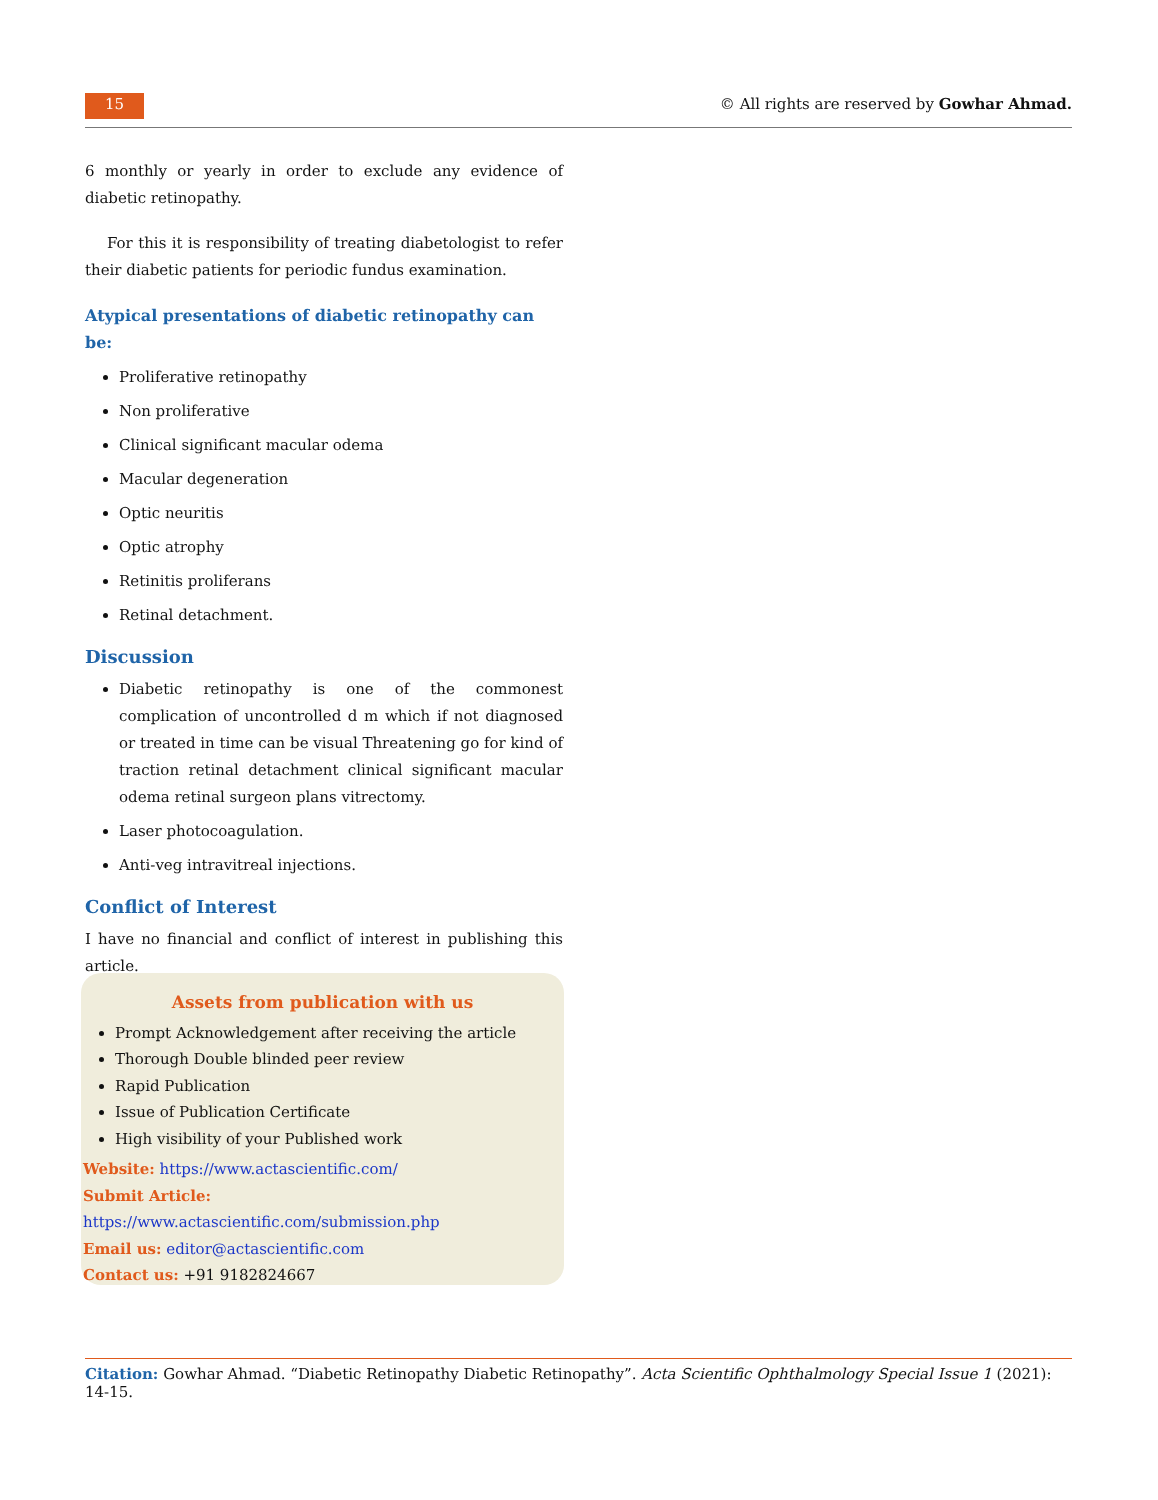15
© All rights are reserved by Gowhar Ahmad.
6 monthly or yearly in order to exclude any evidence of diabetic retinopathy.
For this it is responsibility of treating diabetologist to refer their diabetic patients for periodic fundus examination.
Atypical presentations of diabetic retinopathy can be:
Proliferative retinopathy
Non proliferative
Clinical significant macular odema
Macular degeneration
Optic neuritis
Optic atrophy
Retinitis proliferans
Retinal detachment.
Discussion
Diabetic retinopathy is one of the commonest complication of uncontrolled d m which if not diagnosed or treated in time can be visual Threatening go for kind of traction retinal detachment clinical significant macular odema retinal surgeon plans vitrectomy.
Laser photocoagulation.
Anti-veg intravitreal injections.
Conflict of Interest
I have no financial and conflict of interest in publishing this article.
Assets from publication with us
Prompt Acknowledgement after receiving the article
Thorough Double blinded peer review
Rapid Publication
Issue of Publication Certificate
High visibility of your Published work
Website: https://www.actascientific.com/
Submit Article: https://www.actascientific.com/submission.php
Email us: editor@actascientific.com
Contact us: +91 9182824667
Citation: Gowhar Ahmad. “Diabetic Retinopathy Diabetic Retinopathy”. Acta Scientific Ophthalmology Special Issue 1 (2021): 14-15.